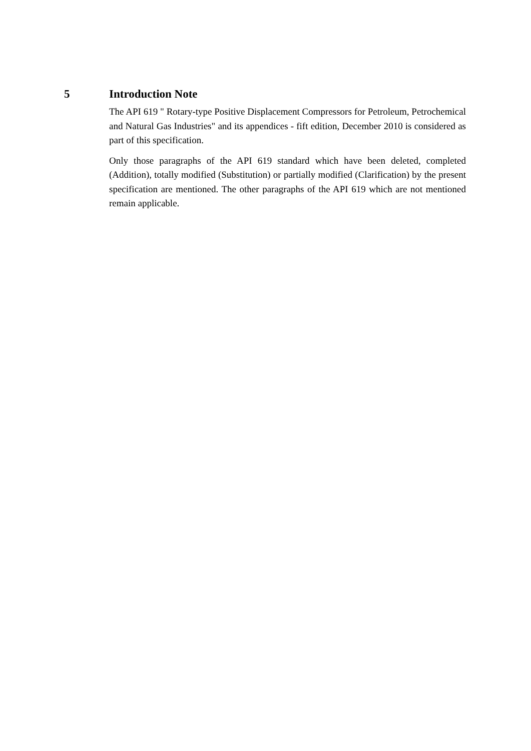5 Introduction Note
The API 619 " Rotary-type Positive Displacement Compressors for Petroleum, Petrochemical and Natural Gas Industries" and its appendices - fift edition, December 2010 is considered as part of this specification.
Only those paragraphs of the API 619 standard which have been deleted, completed (Addition), totally modified (Substitution) or partially modified (Clarification) by the present specification are mentioned. The other paragraphs of the API 619 which are not mentioned remain applicable.